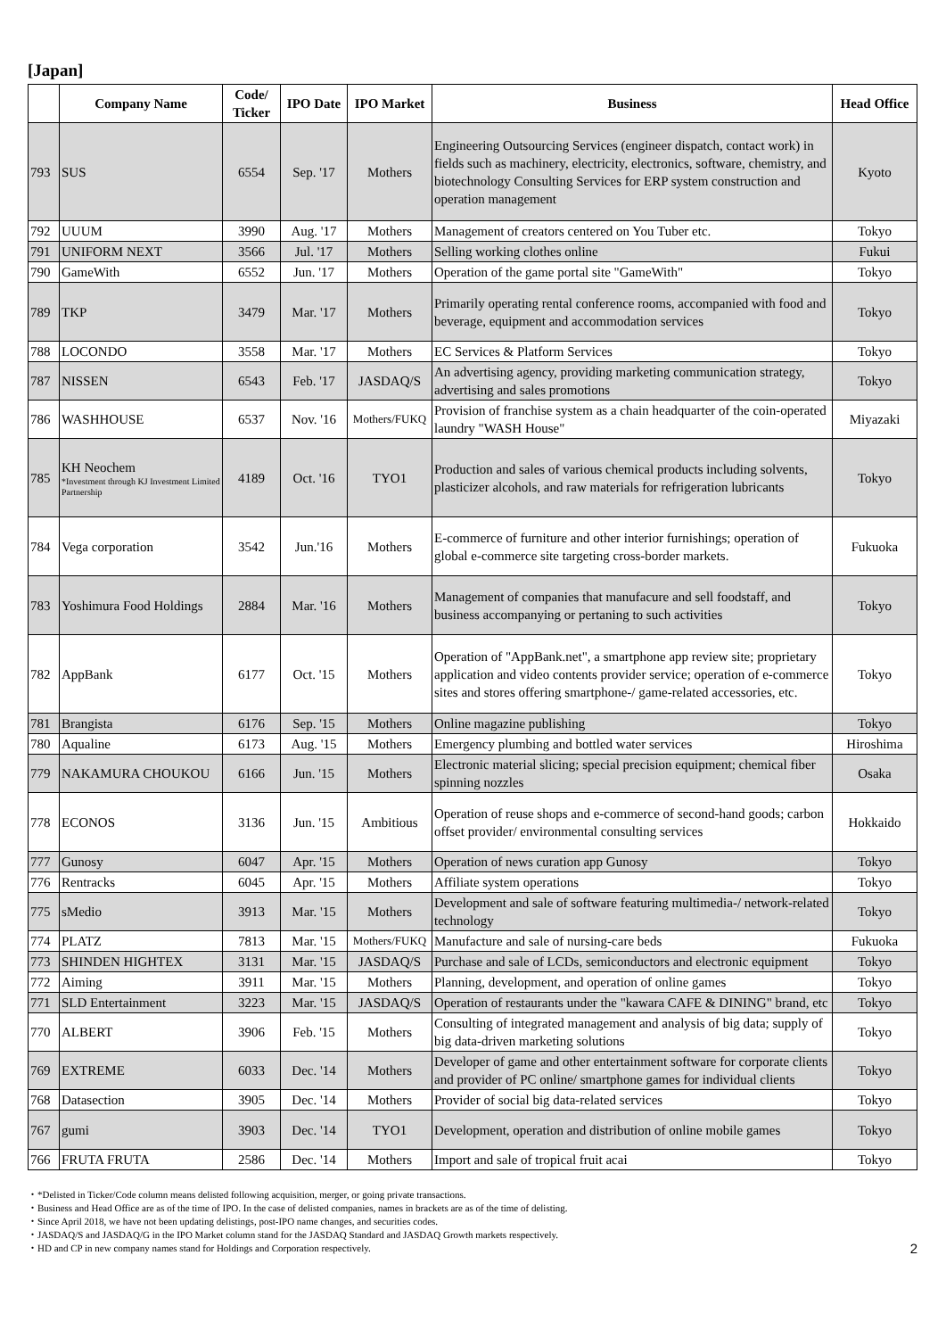[Japan]
| | Company Name | Code/ Ticker | IPO Date | IPO Market | Business | Head Office |
| --- | --- | --- | --- | --- | --- | --- |
| 793 | SUS | 6554 | Sep. '17 | Mothers | Engineering Outsourcing Services (engineer dispatch, contact work) in fields such as machinery, electricity, electronics, software, chemistry, and biotechnology Consulting Services for ERP system construction and operation management | Kyoto |
| 792 | UUUM | 3990 | Aug. '17 | Mothers | Management of creators centered on You Tuber etc. | Tokyo |
| 791 | UNIFORM NEXT | 3566 | Jul. '17 | Mothers | Selling working clothes online | Fukui |
| 790 | GameWith | 6552 | Jun. '17 | Mothers | Operation of the game portal site "GameWith" | Tokyo |
| 789 | TKP | 3479 | Mar. '17 | Mothers | Primarily operating rental conference rooms, accompanied with food and beverage, equipment and accommodation services | Tokyo |
| 788 | LOCONDO | 3558 | Mar. '17 | Mothers | EC Services & Platform Services | Tokyo |
| 787 | NISSEN | 6543 | Feb. '17 | JASDAQ/S | An advertising agency, providing marketing communication strategy, advertising and sales promotions | Tokyo |
| 786 | WASHHOUSE | 6537 | Nov. '16 | Mothers/FUKQ | Provision of franchise system as a chain headquarter of the coin-operated laundry "WASH House" | Miyazaki |
| 785 | KH Neochem *Investment through KJ Investment Limited Partnership | 4189 | Oct. '16 | TYO1 | Production and sales of various chemical products including solvents, plasticizer alcohols, and raw materials for refrigeration lubricants | Tokyo |
| 784 | Vega corporation | 3542 | Jun.'16 | Mothers | E-commerce of furniture and other interior furnishings; operation of global e-commerce site targeting cross-border markets. | Fukuoka |
| 783 | Yoshimura Food Holdings | 2884 | Mar. '16 | Mothers | Management of companies that manufacure and sell foodstaff, and business accompanying or pertaning to such activities | Tokyo |
| 782 | AppBank | 6177 | Oct. '15 | Mothers | Operation of "AppBank.net", a smartphone app review site; proprietary application and video contents provider service; operation of e-commerce sites and stores offering smartphone-/ game-related accessories, etc. | Tokyo |
| 781 | Brangista | 6176 | Sep. '15 | Mothers | Online magazine publishing | Tokyo |
| 780 | Aqualine | 6173 | Aug. '15 | Mothers | Emergency plumbing and bottled water services | Hiroshima |
| 779 | NAKAMURA CHOUKOU | 6166 | Jun. '15 | Mothers | Electronic material slicing; special precision equipment; chemical fiber spinning nozzles | Osaka |
| 778 | ECONOS | 3136 | Jun. '15 | Ambitious | Operation of reuse shops and e-commerce of second-hand goods; carbon offset provider/ environmental consulting services | Hokkaido |
| 777 | Gunosy | 6047 | Apr. '15 | Mothers | Operation of news curation app Gunosy | Tokyo |
| 776 | Rentracks | 6045 | Apr. '15 | Mothers | Affiliate system operations | Tokyo |
| 775 | sMedio | 3913 | Mar. '15 | Mothers | Development and sale of software featuring multimedia-/ network-related technology | Tokyo |
| 774 | PLATZ | 7813 | Mar. '15 | Mothers/FUKQ | Manufacture and sale of nursing-care beds | Fukuoka |
| 773 | SHINDEN HIGHTEX | 3131 | Mar. '15 | JASDAQ/S | Purchase and sale of LCDs, semiconductors and electronic equipment | Tokyo |
| 772 | Aiming | 3911 | Mar. '15 | Mothers | Planning, development, and operation of online games | Tokyo |
| 771 | SLD Entertainment | 3223 | Mar. '15 | JASDAQ/S | Operation of restaurants under the "kawara CAFE & DINING" brand, etc | Tokyo |
| 770 | ALBERT | 3906 | Feb. '15 | Mothers | Consulting of integrated management and analysis of big data; supply of big data-driven marketing solutions | Tokyo |
| 769 | EXTREME | 6033 | Dec. '14 | Mothers | Developer of game and other entertainment software for corporate clients and provider of PC online/ smartphone games for individual clients | Tokyo |
| 768 | Datasection | 3905 | Dec. '14 | Mothers | Provider of social big data-related services | Tokyo |
| 767 | gumi | 3903 | Dec. '14 | TYO1 | Development, operation and distribution of online mobile games | Tokyo |
| 766 | FRUTA FRUTA | 2586 | Dec. '14 | Mothers | Import and sale of tropical fruit acai | Tokyo |
・*Delisted in Ticker/Code column means delisted following acquisition, merger, or going private transactions.
・Business and Head Office are as of the time of IPO. In the case of delisted companies, names in brackets are as of the time of delisting.
・Since April 2018, we have not been updating delistings, post-IPO name changes, and securities codes.
・JASDAQ/S and JASDAQ/G in the IPO Market column stand for the JASDAQ Standard and JASDAQ Growth markets respectively.
・HD and CP in new company names stand for Holdings and Corporation respectively.
2